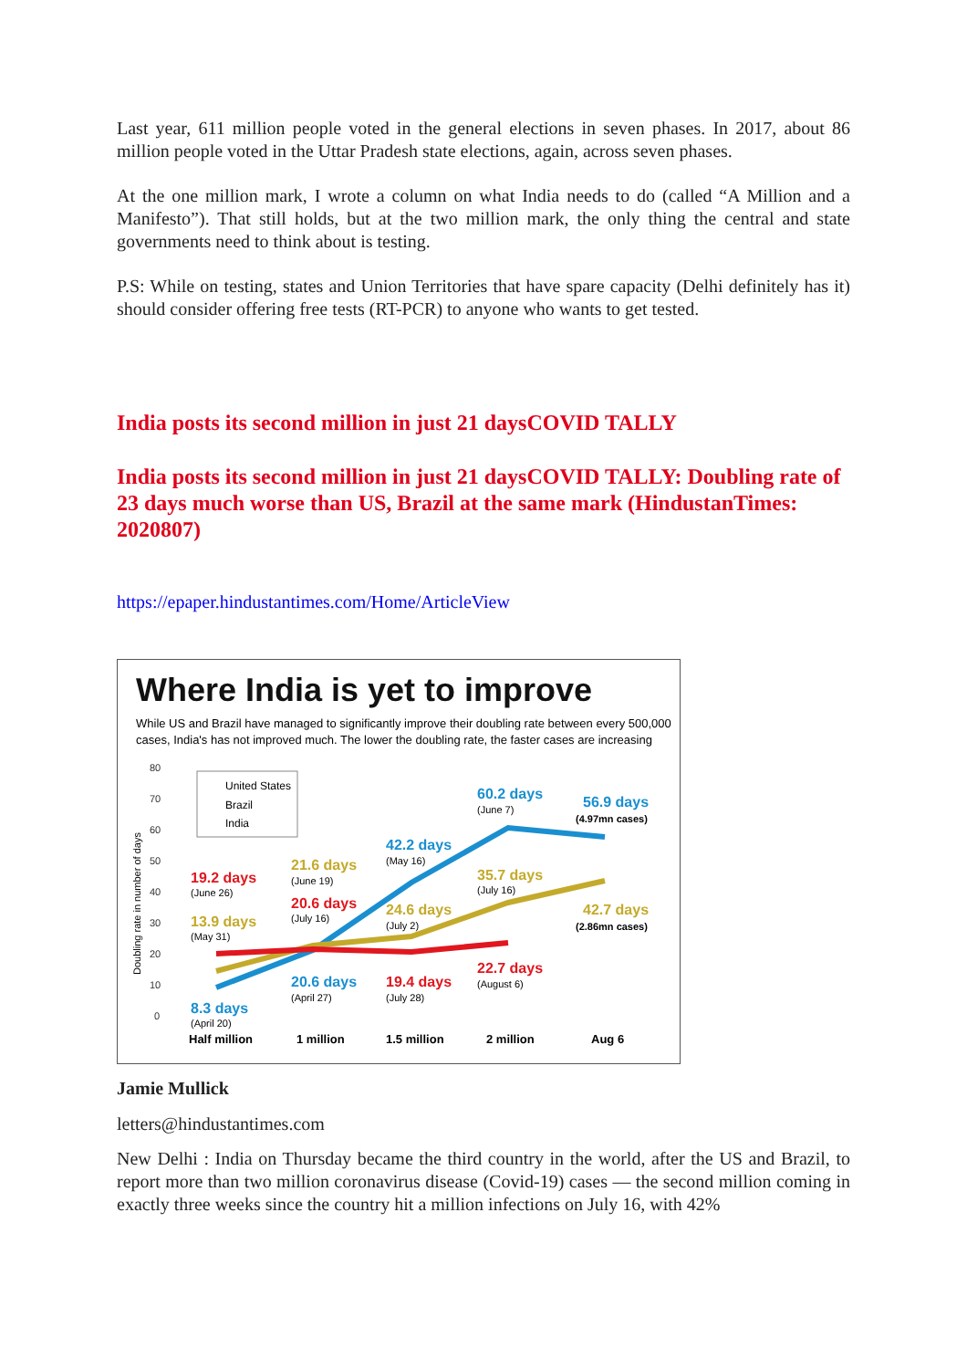Last year, 611 million people voted in the general elections in seven phases. In 2017, about 86 million people voted in the Uttar Pradesh state elections, again, across seven phases.
At the one million mark, I wrote a column on what India needs to do (called “A Million and a Manifesto”). That still holds, but at the two million mark, the only thing the central and state governments need to think about is testing.
P.S: While on testing, states and Union Territories that have spare capacity (Delhi definitely has it) should consider offering free tests (RT-PCR) to anyone who wants to get tested.
India posts its second million in just 21 daysCOVID TALLY
India posts its second million in just 21 daysCOVID TALLY: Doubling rate of 23 days much worse than US, Brazil at the same mark (HindustanTimes: 2020807)
https://epaper.hindustantimes.com/Home/ArticleView
Where India is yet to improve
While US and Brazil have managed to significantly improve their doubling rate between every 500,000
cases, India's has not improved much. The lower the doubling rate, the faster cases are increasing
80
70
60
50
40
30
20
10
0
Doubling rate in number of days
United States
Brazil
India
19.2 days
13.9 days
8.3 days
21.6 days
20.6 days
20.6 days
42.2 days
24.6 days
19.4 days
60.2 days
35.7 days
22.7 days
56.9 days
42.7 days
(June 26)
(May 31)
(April 20)
(June 19)
(July 16)
(April 27)
(May 16)
(July 2)
(July 28)
(June 7)
(July 16)
(August 6)
(4.97mn cases)
(2.86mn cases)
Half million
1 million
1.5 million
2 million
Aug 6
Jamie Mullick
letters@hindustantimes.com
New Delhi : India on Thursday became the third country in the world, after the US and Brazil, to report more than two million coronavirus disease (Covid-19) cases — the second million coming in exactly three weeks since the country hit a million infections on July 16, with 42%